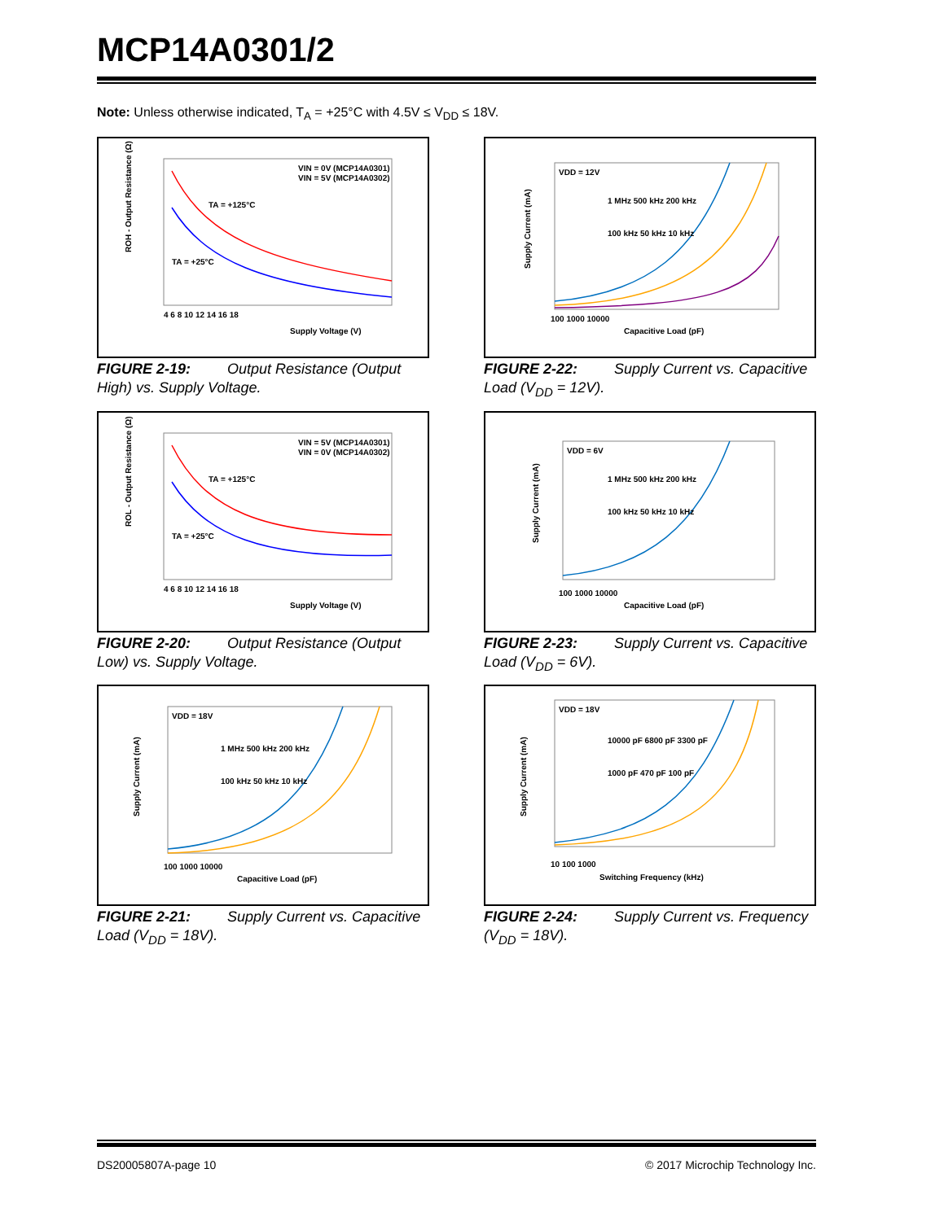MCP14A0301/2
Note: Unless otherwise indicated, T<sub>A</sub> = +25°C with 4.5V ≤ V<sub>DD</sub> ≤ 18V.
VIN = 0V (MCP14A0301)
VIN = 5V (MCP14A0302)
TA = +125°C
TA = +25°C
Supply Voltage (V)
4 6 8 10 12 14 16 18
ROH - Output Resistance (Ω)
FIGURE 2-19: Output Resistance (Output High) vs. Supply Voltage.
VDD = 12V
1 MHz 500 kHz 200 kHz
100 kHz 50 kHz 10 kHz
Capacitive Load (pF)
100 1000 10000
Supply Current (mA)
FIGURE 2-22: Supply Current vs. Capacitive Load (V<sub>DD</sub> = 12V).
VIN = 5V (MCP14A0301)
VIN = 0V (MCP14A0302)
TA = +125°C
TA = +25°C
Supply Voltage (V)
4 6 8 10 12 14 16 18
ROL - Output Resistance (Ω)
FIGURE 2-20: Output Resistance (Output Low) vs. Supply Voltage.
VDD = 6V
1 MHz 500 kHz 200 kHz
100 kHz 50 kHz 10 kHz
Capacitive Load (pF)
100 1000 10000
Supply Current (mA)
FIGURE 2-23: Supply Current vs. Capacitive Load (V<sub>DD</sub> = 6V).
VDD = 18V
1 MHz 500 kHz 200 kHz
100 kHz 50 kHz 10 kHz
Capacitive Load (pF)
100 1000 10000
Supply Current (mA)
FIGURE 2-21: Supply Current vs. Capacitive Load (V<sub>DD</sub> = 18V).
VDD = 18V
10000 pF 6800 pF 3300 pF
1000 pF 470 pF 100 pF
Switching Frequency (kHz)
10 100 1000
Supply Current (mA)
FIGURE 2-24: Supply Current vs. Frequency (V<sub>DD</sub> = 18V).
DS20005807A-page 10 © 2017 Microchip Technology Inc.